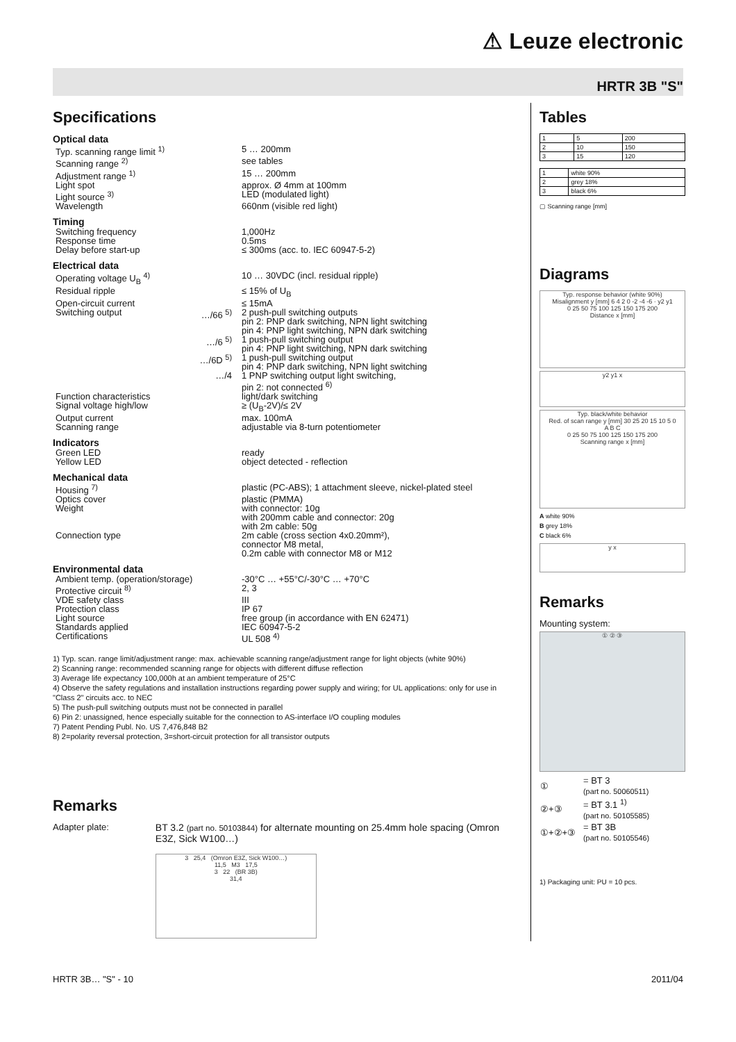⚠ Leuze electronic
HRTR 3B "S"
Specifications
Optical data
| Typ. scanning range limit <sup>1)</sup> | | 5 … 200mm |
| Scanning range <sup>2)</sup> | | see tables |
| Adjustment range <sup>1)</sup> | | 15 … 200mm |
| Light spot | | approx. Ø 4mm at 100mm |
| Light source <sup>3)</sup> | | LED (modulated light) |
| Wavelength | | 660nm (visible red light) |
Timing
| Switching frequency | | 1,000Hz |
| Response time | | 0.5ms |
| Delay before start-up | | ≤ 300ms (acc. to. IEC 60947-5-2) |
Electrical data
| Operating voltage U<sub>B</sub> <sup>4)</sup> | | 10 … 30VDC (incl. residual ripple) |
| Residual ripple | | ≤ 15% of U<sub>B</sub> |
| Open-circuit current | | ≤ 15mA |
| Switching output | …/66 <sup>5)</sup> | 2 push-pull switching outputs pin 2: PNP dark switching, NPN light switching pin 4: PNP light switching, NPN dark switching |
| | …/6 <sup>5)</sup> | 1 push-pull switching output pin 4: PNP light switching, NPN dark switching |
| | …/6D <sup>5)</sup> | 1 push-pull switching output pin 4: PNP dark switching, NPN light switching |
| | …/4 | 1 PNP switching output light switching, pin 2: not connected <sup>6)</sup> |
| Function characteristics | | light/dark switching |
| Signal voltage high/low | | ≥ (U<sub>B</sub>-2V)/≤ 2V |
| Output current | | max. 100mA |
| Scanning range | | adjustable via 8-turn potentiometer |
Indicators
| Green LED | | ready |
| Yellow LED | | object detected - reflection |
Mechanical data
| Housing <sup>7)</sup> | | plastic (PC-ABS); 1 attachment sleeve, nickel-plated steel |
| Optics cover | | plastic (PMMA) |
| Weight | | with connector: 10g with 200mm cable and connector: 20g with 2m cable: 50g |
| Connection type | | 2m cable (cross section 4x0.20mm²), connector M8 metal, 0.2m cable with connector M8 or M12 |
Environmental data
| Ambient temp. (operation/storage) | | -30°C … +55°C/-30°C … +70°C |
| Protective circuit <sup>8)</sup> | | 2, 3 |
| VDE safety class | | III |
| Protection class | | IP 67 |
| Light source | | free group (in accordance with EN 62471) |
| Standards applied | | IEC 60947-5-2 |
| Certifications | | UL 508 <sup>4)</sup> |
1) Typ. scan. range limit/adjustment range: max. achievable scanning range/adjustment range for light objects (white 90%)
2) Scanning range: recommended scanning range for objects with different diffuse reflection
3) Average life expectancy 100,000h at an ambient temperature of 25°C
4) Observe the safety regulations and installation instructions regarding power supply and wiring; for UL applications: only for use in "Class 2" circuits acc. to NEC
5) The push-pull switching outputs must not be connected in parallel
6) Pin 2: unassigned, hence especially suitable for the connection to AS-interface I/O coupling modules
7) Patent Pending Publ. No. US 7,476,848 B2
8) 2=polarity reversal protection, 3=short-circuit protection for all transistor outputs
Remarks
Adapter plate: BT 3.2 (part no. 50103844) for alternate mounting on 25.4mm hole spacing (Omron E3Z, Sick W100…)
3 25,4 (Omron E3Z, Sick W100…)
11,5 M3 17,5
3 22 (BR 3B)
31,4
Tables
| 1 | 5 | 200 |
| 2 | 10 | 150 |
| 3 | 15 | 120 |
| 1 | white 90% |
| 2 | grey 18% |
| 3 | black 6% |
▢ Scanning range [mm]
Diagrams
Typ. response behavior (white 90%)
Misalignment y [mm] 6 4 2 0 -2 -4 -6 · y2 y1
0 25 50 75 100 125 150 175 200
Distance x [mm]
y2 y1 x
Typ. black/white behavior
Red. of scan range y [mm] 30 25 20 15 10 5 0
A B C
0 25 50 75 100 125 150 175 200
Scanning range x [mm]
A white 90%
B grey 18%
C black 6%
y x
Remarks
Mounting system:
① ② ③
| ① | = BT 3 (part no. 50060511) |
| ②+③ | = BT 3.1 <sup>1)</sup> (part no. 50105585) |
| ①+②+③ | = BT 3B (part no. 50105546) |
1) Packaging unit: PU = 10 pcs.
HRTR 3B… "S" - 10 2011/04